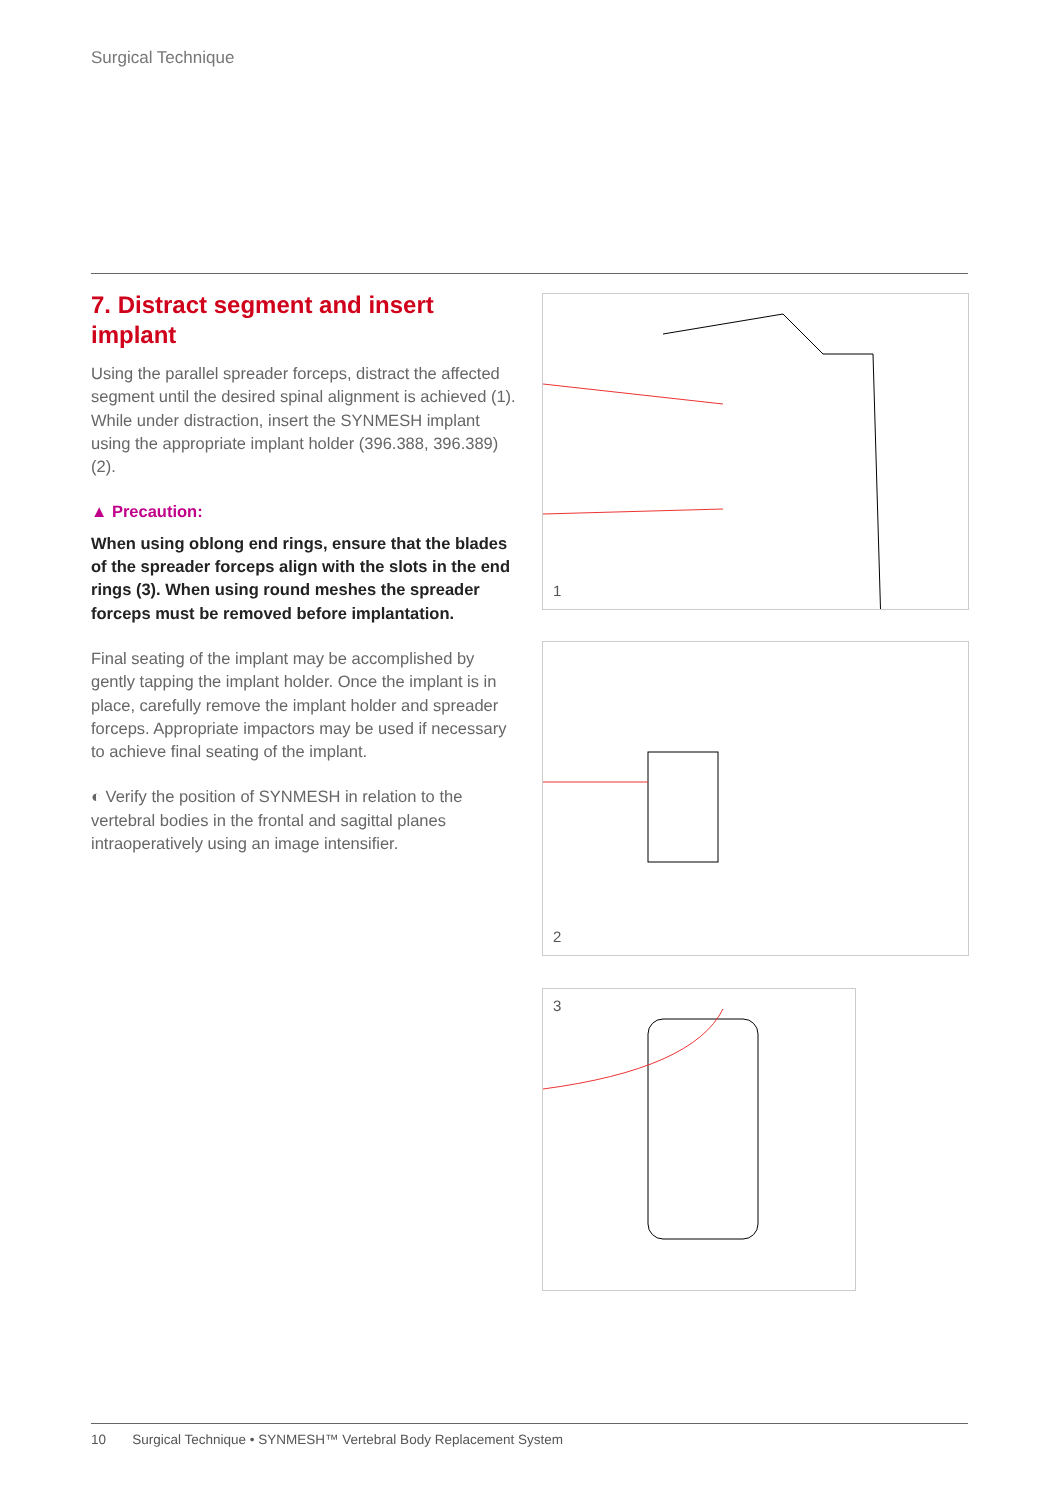Surgical Technique
7. Distract segment and insert implant
Using the parallel spreader forceps, distract the affected segment until the desired spinal alignment is achieved (1). While under distraction, insert the SYNMESH implant using the appropriate implant holder (396.388, 396.389) (2).
▲ Precaution:
When using oblong end rings, ensure that the blades of the spreader forceps align with the slots in the end rings (3). When using round meshes the spreader forceps must be removed before implantation.
Final seating of the implant may be accomplished by gently tapping the implant holder. Once the implant is in place, carefully remove the implant holder and spreader forceps. Appropriate impactors may be used if necessary to achieve final seating of the implant.
◐ Verify the position of SYNMESH in relation to the vertebral bodies in the frontal and sagittal planes intraoperatively using an image intensifier.
1
2
3
10 Surgical Technique • SYNMESH™ Vertebral Body Replacement System